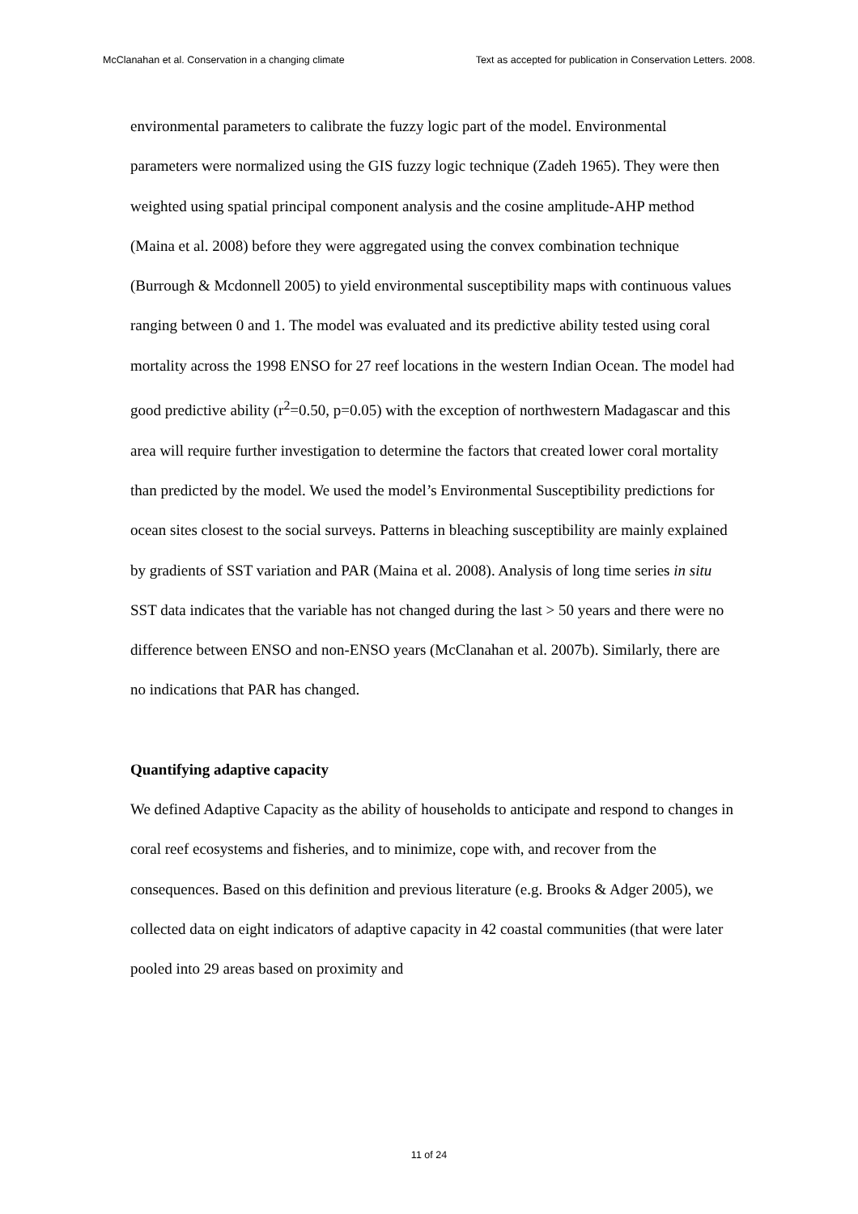McClanahan et al. Conservation in a changing climate Text as accepted for publication in Conservation Letters. 2008.
environmental parameters to calibrate the fuzzy logic part of the model. Environmental parameters were normalized using the GIS fuzzy logic technique (Zadeh 1965). They were then weighted using spatial principal component analysis and the cosine amplitude-AHP method (Maina et al. 2008) before they were aggregated using the convex combination technique (Burrough & Mcdonnell 2005) to yield environmental susceptibility maps with continuous values ranging between 0 and 1. The model was evaluated and its predictive ability tested using coral mortality across the 1998 ENSO for 27 reef locations in the western Indian Ocean. The model had good predictive ability (r<sup>2</sup>=0.50, p=0.05) with the exception of northwestern Madagascar and this area will require further investigation to determine the factors that created lower coral mortality than predicted by the model. We used the model’s Environmental Susceptibility predictions for ocean sites closest to the social surveys. Patterns in bleaching susceptibility are mainly explained by gradients of SST variation and PAR (Maina et al. 2008). Analysis of long time series in situ SST data indicates that the variable has not changed during the last > 50 years and there were no difference between ENSO and non-ENSO years (McClanahan et al. 2007b). Similarly, there are no indications that PAR has changed.
Quantifying adaptive capacity
We defined Adaptive Capacity as the ability of households to anticipate and respond to changes in coral reef ecosystems and fisheries, and to minimize, cope with, and recover from the consequences. Based on this definition and previous literature (e.g. Brooks & Adger 2005), we collected data on eight indicators of adaptive capacity in 42 coastal communities (that were later pooled into 29 areas based on proximity and
11 of 24